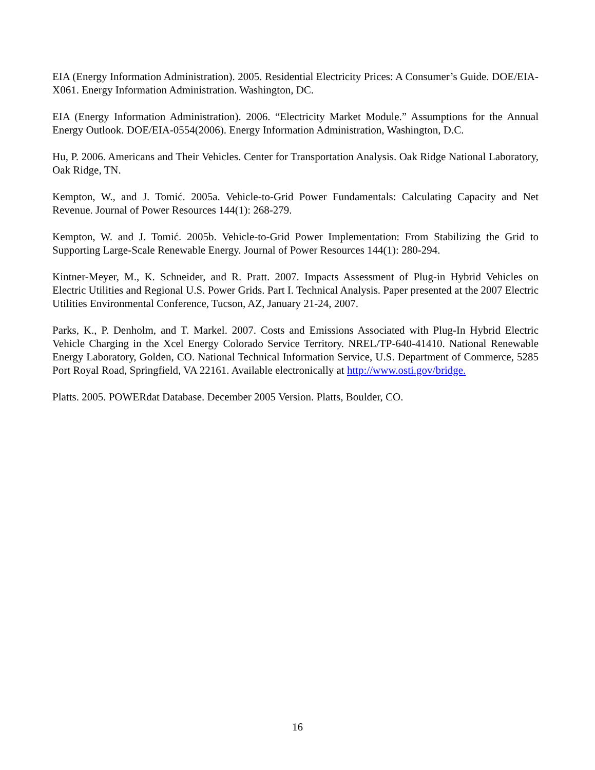EIA (Energy Information Administration). 2005. Residential Electricity Prices: A Consumer’s Guide. DOE/EIA-X061. Energy Information Administration. Washington, DC.
EIA (Energy Information Administration). 2006. “Electricity Market Module.” Assumptions for the Annual Energy Outlook. DOE/EIA-0554(2006). Energy Information Administration, Washington, D.C.
Hu, P. 2006. Americans and Their Vehicles. Center for Transportation Analysis. Oak Ridge National Laboratory, Oak Ridge, TN.
Kempton, W., and J. Tomić. 2005a. Vehicle-to-Grid Power Fundamentals: Calculating Capacity and Net Revenue. Journal of Power Resources 144(1): 268-279.
Kempton, W. and J. Tomić. 2005b. Vehicle-to-Grid Power Implementation: From Stabilizing the Grid to Supporting Large-Scale Renewable Energy. Journal of Power Resources 144(1): 280-294.
Kintner-Meyer, M., K. Schneider, and R. Pratt. 2007. Impacts Assessment of Plug-in Hybrid Vehicles on Electric Utilities and Regional U.S. Power Grids. Part I. Technical Analysis. Paper presented at the 2007 Electric Utilities Environmental Conference, Tucson, AZ, January 21-24, 2007.
Parks, K., P. Denholm, and T. Markel. 2007. Costs and Emissions Associated with Plug-In Hybrid Electric Vehicle Charging in the Xcel Energy Colorado Service Territory. NREL/TP-640-41410. National Renewable Energy Laboratory, Golden, CO. National Technical Information Service, U.S. Department of Commerce, 5285 Port Royal Road, Springfield, VA 22161. Available electronically at http://www.osti.gov/bridge.
Platts. 2005. POWERdat Database. December 2005 Version. Platts, Boulder, CO.
16